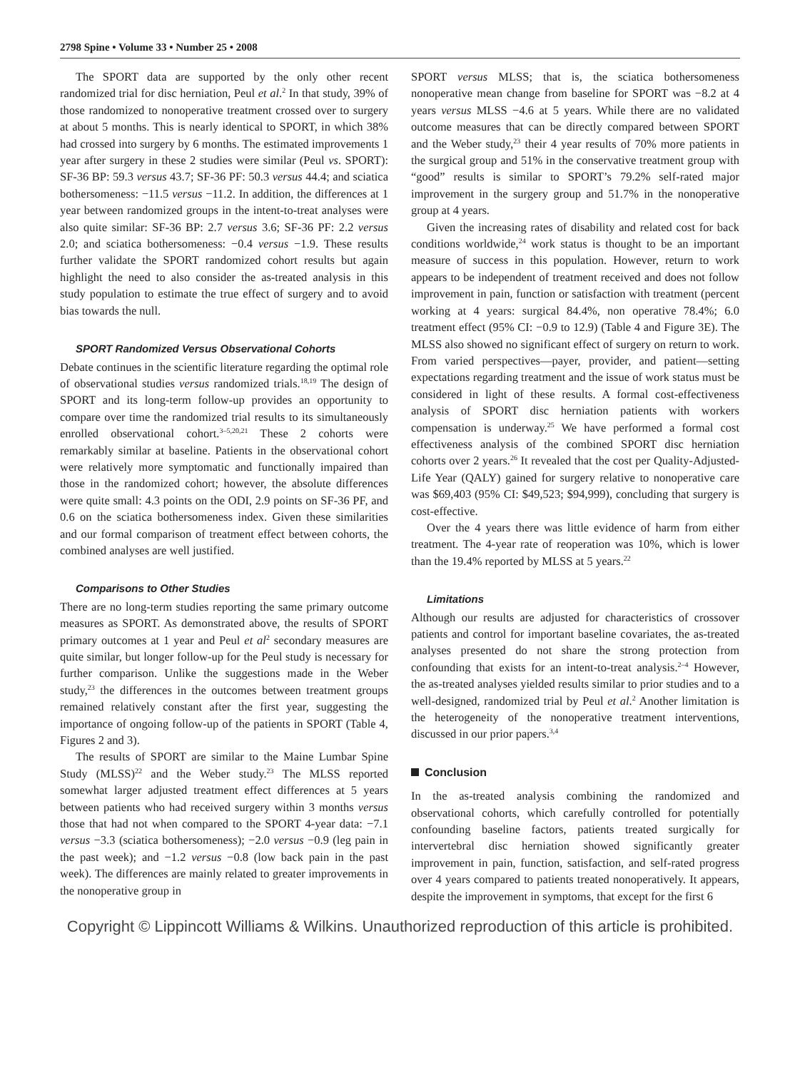2798 Spine • Volume 33 • Number 25 • 2008
The SPORT data are supported by the only other recent randomized trial for disc herniation, Peul et al.<sup>2</sup> In that study, 39% of those randomized to nonoperative treatment crossed over to surgery at about 5 months. This is nearly identical to SPORT, in which 38% had crossed into surgery by 6 months. The estimated improvements 1 year after surgery in these 2 studies were similar (Peul vs. SPORT): SF-36 BP: 59.3 versus 43.7; SF-36 PF: 50.3 versus 44.4; and sciatica bothersomeness: −11.5 versus −11.2. In addition, the differences at 1 year between randomized groups in the intent-to-treat analyses were also quite similar: SF-36 BP: 2.7 versus 3.6; SF-36 PF: 2.2 versus 2.0; and sciatica bothersomeness: −0.4 versus −1.9. These results further validate the SPORT randomized cohort results but again highlight the need to also consider the as-treated analysis in this study population to estimate the true effect of surgery and to avoid bias towards the null.
SPORT Randomized Versus Observational Cohorts
Debate continues in the scientific literature regarding the optimal role of observational studies versus randomized trials.<sup>18,19</sup> The design of SPORT and its long-term follow-up provides an opportunity to compare over time the randomized trial results to its simultaneously enrolled observational cohort.<sup>3–5,20,21</sup> These 2 cohorts were remarkably similar at baseline. Patients in the observational cohort were relatively more symptomatic and functionally impaired than those in the randomized cohort; however, the absolute differences were quite small: 4.3 points on the ODI, 2.9 points on SF-36 PF, and 0.6 on the sciatica bothersomeness index. Given these similarities and our formal comparison of treatment effect between cohorts, the combined analyses are well justified.
Comparisons to Other Studies
There are no long-term studies reporting the same primary outcome measures as SPORT. As demonstrated above, the results of SPORT primary outcomes at 1 year and Peul et al<sup>2</sup> secondary measures are quite similar, but longer follow-up for the Peul study is necessary for further comparison. Unlike the suggestions made in the Weber study,<sup>23</sup> the differences in the outcomes between treatment groups remained relatively constant after the first year, suggesting the importance of ongoing follow-up of the patients in SPORT (Table 4, Figures 2 and 3).
The results of SPORT are similar to the Maine Lumbar Spine Study (MLSS)<sup>22</sup> and the Weber study.<sup>23</sup> The MLSS reported somewhat larger adjusted treatment effect differences at 5 years between patients who had received surgery within 3 months versus those that had not when compared to the SPORT 4-year data: −7.1 versus −3.3 (sciatica bothersomeness); −2.0 versus −0.9 (leg pain in the past week); and −1.2 versus −0.8 (low back pain in the past week). The differences are mainly related to greater improvements in the nonoperative group in
SPORT versus MLSS; that is, the sciatica bothersomeness nonoperative mean change from baseline for SPORT was −8.2 at 4 years versus MLSS −4.6 at 5 years. While there are no validated outcome measures that can be directly compared between SPORT and the Weber study,<sup>23</sup> their 4 year results of 70% more patients in the surgical group and 51% in the conservative treatment group with “good” results is similar to SPORT’s 79.2% self-rated major improvement in the surgery group and 51.7% in the nonoperative group at 4 years.
Given the increasing rates of disability and related cost for back conditions worldwide,<sup>24</sup> work status is thought to be an important measure of success in this population. However, return to work appears to be independent of treatment received and does not follow improvement in pain, function or satisfaction with treatment (percent working at 4 years: surgical 84.4%, non operative 78.4%; 6.0 treatment effect (95% CI: −0.9 to 12.9) (Table 4 and Figure 3E). The MLSS also showed no significant effect of surgery on return to work. From varied perspectives—payer, provider, and patient—setting expectations regarding treatment and the issue of work status must be considered in light of these results. A formal cost-effectiveness analysis of SPORT disc herniation patients with workers compensation is underway.<sup>25</sup> We have performed a formal cost effectiveness analysis of the combined SPORT disc herniation cohorts over 2 years.<sup>26</sup> It revealed that the cost per Quality-Adjusted-Life Year (QALY) gained for surgery relative to nonoperative care was $69,403 (95% CI: $49,523; $94,999), concluding that surgery is cost-effective.
Over the 4 years there was little evidence of harm from either treatment. The 4-year rate of reoperation was 10%, which is lower than the 19.4% reported by MLSS at 5 years.<sup>22</sup>
Limitations
Although our results are adjusted for characteristics of crossover patients and control for important baseline covariates, the as-treated analyses presented do not share the strong protection from confounding that exists for an intent-to-treat analysis.<sup>2–4</sup> However, the as-treated analyses yielded results similar to prior studies and to a well-designed, randomized trial by Peul et al.<sup>2</sup> Another limitation is the heterogeneity of the nonoperative treatment interventions, discussed in our prior papers.<sup>3,4</sup>
Conclusion
In the as-treated analysis combining the randomized and observational cohorts, which carefully controlled for potentially confounding baseline factors, patients treated surgically for intervertebral disc herniation showed significantly greater improvement in pain, function, satisfaction, and self-rated progress over 4 years compared to patients treated nonoperatively. It appears, despite the improvement in symptoms, that except for the first 6
Copyright © Lippincott Williams & Wilkins. Unauthorized reproduction of this article is prohibited.